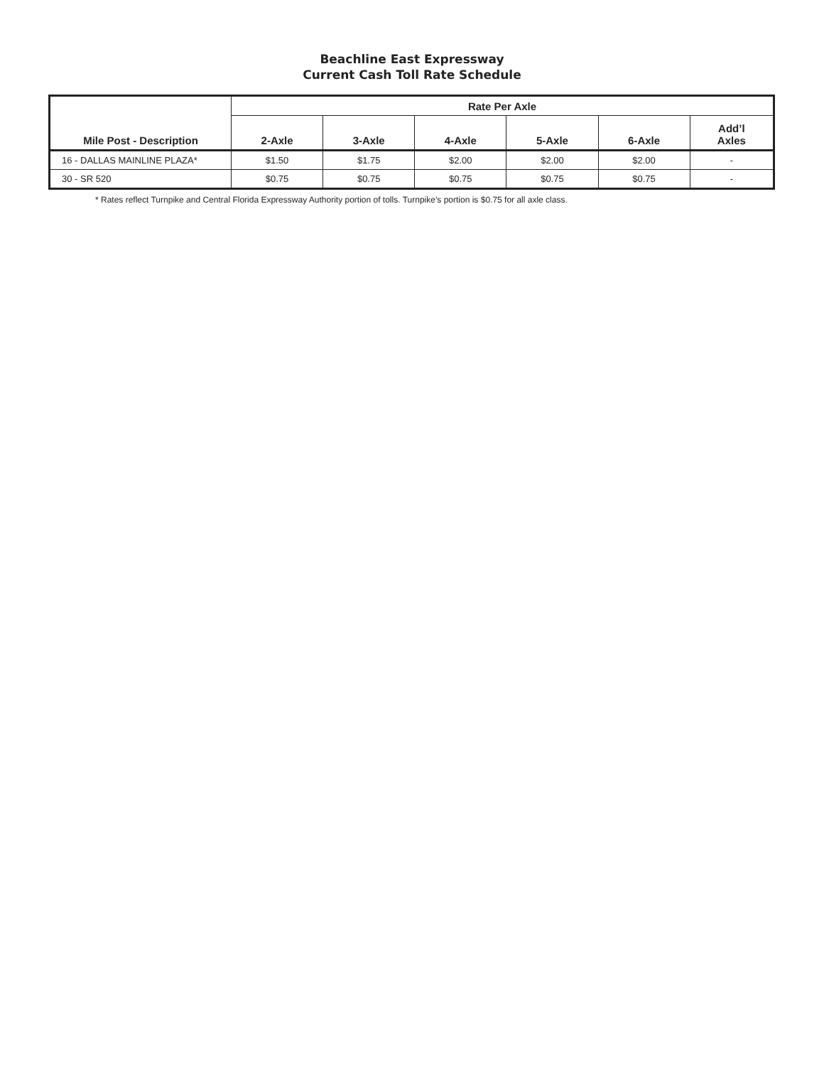Beachline East Expressway
Current Cash Toll Rate Schedule
| Mile Post - Description | Rate Per Axle | | | | | |
| --- | --- | --- | --- | --- | --- | --- |
| | 2-Axle | 3-Axle | 4-Axle | 5-Axle | 6-Axle | Add’l Axles |
| 16 - DALLAS MAINLINE PLAZA* | $1.50 | $1.75 | $2.00 | $2.00 | $2.00 | - |
| 30 - SR 520 | $0.75 | $0.75 | $0.75 | $0.75 | $0.75 | - |
* Rates reflect Turnpike and Central Florida Expressway Authority portion of tolls. Turnpike’s portion is $0.75 for all axle class.